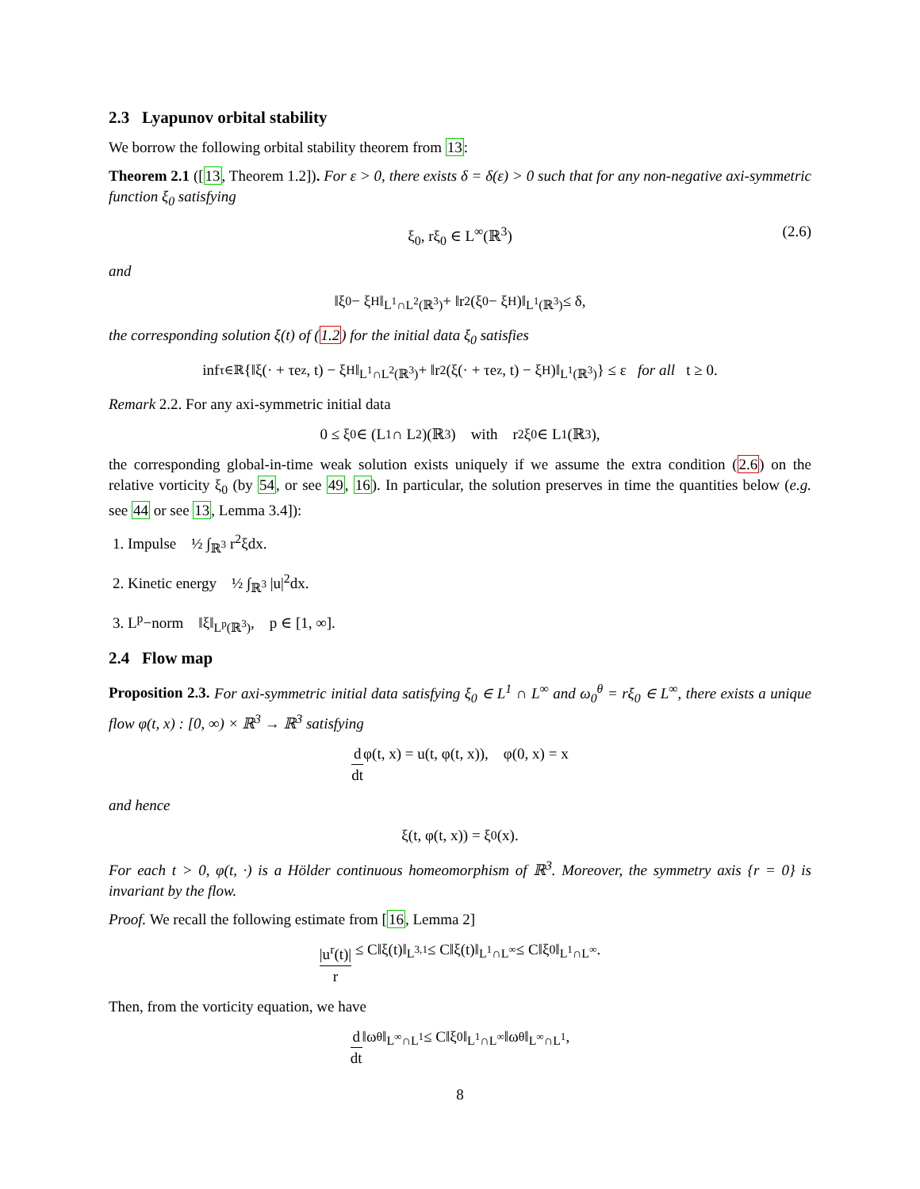2.3 Lyapunov orbital stability
We borrow the following orbital stability theorem from 13:
Theorem 2.1 ([13, Theorem 1.2]). For ε > 0, there exists δ = δ(ε) > 0 such that for any non-negative axi-symmetric function ξ<sub>0</sub> satisfying
ξ<sub>0</sub>, rξ<sub>0</sub> ∈ L<sup>∞</sup>(ℝ<sup>3</sup>) (2.6)
and
‖ξ<sub>0</sub> − ξ<sub>H</sub>‖<sub>L<sup>1</sup>∩L<sup>2</sup>(ℝ<sup>3</sup>)</sub> + ‖r<sup>2</sup>(ξ<sub>0</sub> − ξ<sub>H</sub>)‖<sub>L<sup>1</sup>(ℝ<sup>3</sup>)</sub> ≤ δ,
the corresponding solution ξ(t) of (1.2) for the initial data ξ<sub>0</sub> satisfies
inf<sub>τ∈ℝ</sub> {‖ξ(· + τe<sub>z</sub>, t) − ξ<sub>H</sub>‖<sub>L<sup>1</sup>∩L<sup>2</sup>(ℝ<sup>3</sup>)</sub> + ‖r<sup>2</sup>(ξ(· + τe<sub>z</sub>, t) − ξ<sub>H</sub>)‖<sub>L<sup>1</sup>(ℝ<sup>3</sup>)</sub>} ≤ ε for all t ≥ 0.
Remark 2.2. For any axi-symmetric initial data
0 ≤ ξ<sub>0</sub> ∈ (L<sup>1</sup> ∩ L<sup>2</sup>)(ℝ<sup>3</sup>) with r<sup>2</sup>ξ<sub>0</sub> ∈ L<sup>1</sup>(ℝ<sup>3</sup>),
the corresponding global-in-time weak solution exists uniquely if we assume the extra condition (2.6) on the relative vorticity ξ<sub>0</sub> (by 54, or see 49, 16). In particular, the solution preserves in time the quantities below (e.g. see 44 or see 13, Lemma 3.4]):
1. Impulse ½ ∫<sub>ℝ<sup>3</sup></sub> r<sup>2</sup>ξdx.
2. Kinetic energy ½ ∫<sub>ℝ<sup>3</sup></sub> |u|<sup>2</sup>dx.
3. L<sup>p</sup>−norm ‖ξ‖<sub>L<sup>p</sup>(ℝ<sup>3</sup>)</sub>, p ∈ [1, ∞].
2.4 Flow map
Proposition 2.3. For axi-symmetric initial data satisfying ξ<sub>0</sub> ∈ L<sup>1</sup> ∩ L<sup>∞</sup> and ω<sub>0</sub><sup>θ</sup> = rξ<sub>0</sub> ∈ L<sup>∞</sup>, there exists a unique flow φ(t, x) : [0, ∞) × ℝ<sup>3</sup> → ℝ<sup>3</sup> satisfying
d dt φ(t, x) = u(t, φ(t, x)), φ(0, x) = x
and hence
ξ(t, φ(t, x)) = ξ<sub>0</sub>(x).
For each t > 0, φ(t, ·) is a Hölder continuous homeomorphism of ℝ<sup>3</sup>. Moreover, the symmetry axis {r = 0} is invariant by the flow.
Proof. We recall the following estimate from [16, Lemma 2]
|u<sup>r</sup>(t)| r ≤ C‖ξ(t)‖<sub>L<sup>3,1</sup></sub> ≤ C‖ξ(t)‖<sub>L<sup>1</sup>∩L<sup>∞</sup></sub> ≤ C‖ξ<sub>0</sub>‖<sub>L<sup>1</sup>∩L<sup>∞</sup></sub>.
Then, from the vorticity equation, we have
d dt ‖ω<sup>θ</sup>‖<sub>L<sup>∞</sup>∩L<sup>1</sup></sub> ≤ C‖ξ<sub>0</sub>‖<sub>L<sup>1</sup>∩L<sup>∞</sup></sub>‖ω<sup>θ</sup>‖<sub>L<sup>∞</sup>∩L<sup>1</sup></sub>,
8